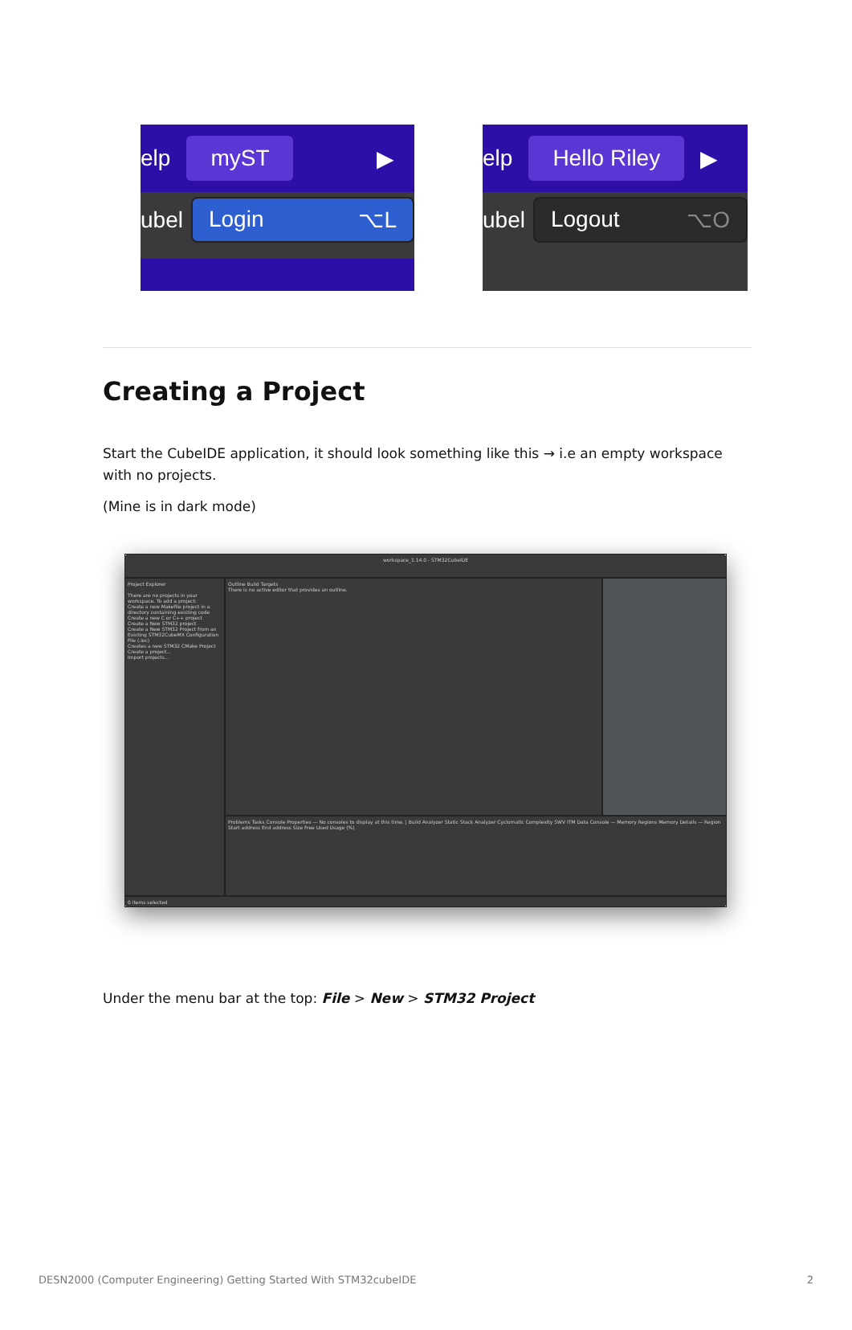elp myST ▶
ubel Login ⌥L
elp Hello Riley ▶
ubel Logout ⌥O
Creating a Project
Start the CubeIDE application, it should look something like this → i.e an empty workspace with no projects.
(Mine is in dark mode)
workspace_1.14.0 - STM32CubeIDE
Project Explorer
There are no projects in your workspace. To add a project:
Create a new Makefile project in a directory containing existing code
Create a new C or C++ project
Create a New STM32 project
Create a New STM32 Project from an Existing STM32CubeMX Configuration File (.ioc)
Creates a new STM32 CMake Project
Create a project...
Import projects...
Outline Build Targets
There is no active editor that provides an outline.
Problems Tasks Console Properties — No consoles to display at this time. | Build Analyzer Static Stack Analyzer Cyclomatic Complexity SWV ITM Data Console — Memory Regions Memory Details — Region Start address End address Size Free Used Usage (%)
0 items selected
Under the menu bar at the top: File > New > STM32 Project
DESN2000 (Computer Engineering) Getting Started With STM32cubeIDE 2